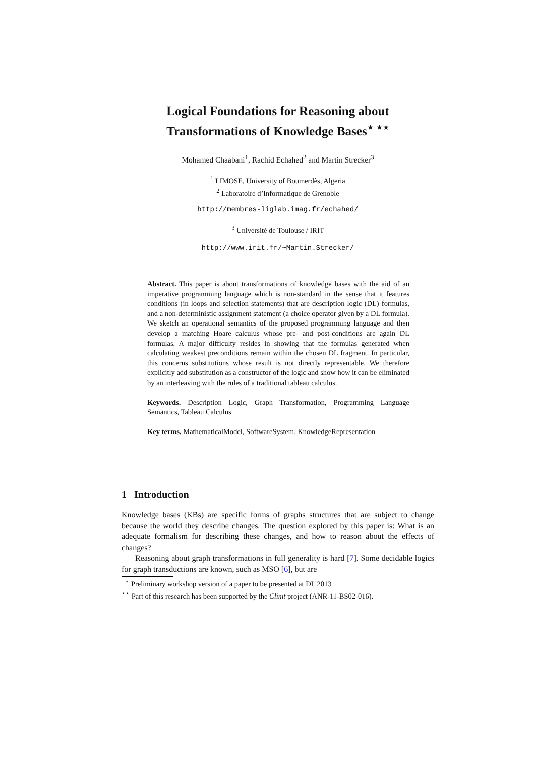Logical Foundations for Reasoning about Transformations of Knowledge Bases<sup>⋆ ⋆⋆</sup>
Mohamed Chaabani<sup>1</sup>, Rachid Echahed<sup>2</sup> and Martin Strecker<sup>3</sup>
<sup>1</sup> LIMOSE, University of Boumerdès, Algeria
<sup>2</sup> Laboratoire d’Informatique de Grenoble
http://membres-liglab.imag.fr/echahed/
<sup>3</sup> Université de Toulouse / IRIT
http://www.irit.fr/~Martin.Strecker/
Abstract. This paper is about transformations of knowledge bases with the aid of an imperative programming language which is non-standard in the sense that it features conditions (in loops and selection statements) that are description logic (DL) formulas, and a non-deterministic assignment statement (a choice operator given by a DL formula). We sketch an operational semantics of the proposed programming language and then develop a matching Hoare calculus whose pre- and post-conditions are again DL formulas. A major difficulty resides in showing that the formulas generated when calculating weakest preconditions remain within the chosen DL fragment. In particular, this concerns substitutions whose result is not directly representable. We therefore explicitly add substitution as a constructor of the logic and show how it can be eliminated by an interleaving with the rules of a traditional tableau calculus.
Keywords. Description Logic, Graph Transformation, Programming Language Semantics, Tableau Calculus
Key terms. MathematicalModel, SoftwareSystem, KnowledgeRepresentation
1 Introduction
Knowledge bases (KBs) are specific forms of graphs structures that are subject to change because the world they describe changes. The question explored by this paper is: What is an adequate formalism for describing these changes, and how to reason about the effects of changes?
Reasoning about graph transformations in full generality is hard [7]. Some decidable logics for graph transductions are known, such as MSO [6], but are
<sup>⋆</sup> Preliminary workshop version of a paper to be presented at DL 2013
<sup>⋆⋆</sup> Part of this research has been supported by the Climt project (ANR-11-BS02-016).